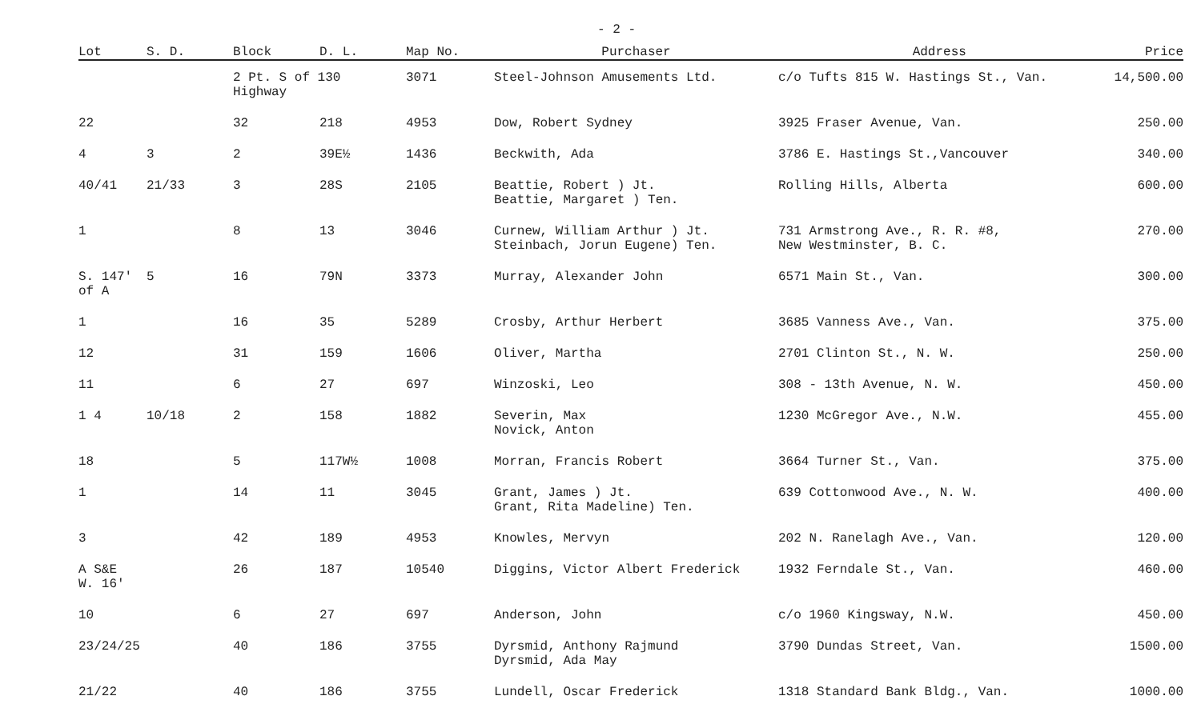- 2 -
| Lot | S. D. | Block | D. L. | Map No. | Purchaser | Address | Price |
| --- | --- | --- | --- | --- | --- | --- | --- |
| | | 2 Pt. S of 130 Highway | | 3071 | Steel-Johnson Amusements Ltd. | c/o Tufts 815 W. Hastings St., Van. | 14,500.00 |
| 22 | | 32 | 218 | 4953 | Dow, Robert Sydney | 3925 Fraser Avenue, Van. | 250.00 |
| 4 | 3 | 2 | 39E½ | 1436 | Beckwith, Ada | 3786 E. Hastings St.,Vancouver | 340.00 |
| 40/41 | 21/33 | 3 | 28S | 2105 | Beattie, Robert ) Jt. Beattie, Margaret ) Ten. | Rolling Hills, Alberta | 600.00 |
| 1 | | 8 | 13 | 3046 | Curnew, William Arthur ) Jt. Steinbach, Jorun Eugene) Ten. | 731 Armstrong Ave., R. R. #8, New Westminster, B. C. | 270.00 |
| S. 147' of A | 5 | 16 | 79N | 3373 | Murray, Alexander John | 6571 Main St., Van. | 300.00 |
| 1 | | 16 | 35 | 5289 | Crosby, Arthur Herbert | 3685 Vanness Ave., Van. | 375.00 |
| 12 | | 31 | 159 | 1606 | Oliver, Martha | 2701 Clinton St., N. W. | 250.00 |
| 11 | | 6 | 27 | 697 | Winzoski, Leo | 308 - 13th Avenue, N. W. | 450.00 |
| 1 4 | 10/18 | 2 | 158 | 1882 | Severin, Max Novick, Anton | 1230 McGregor Ave., N.W. | 455.00 |
| 18 | | 5 | 117W½ | 1008 | Morran, Francis Robert | 3664 Turner St., Van. | 375.00 |
| 1 | | 14 | 11 | 3045 | Grant, James ) Jt. Grant, Rita Madeline) Ten. | 639 Cottonwood Ave., N. W. | 400.00 |
| 3 | | 42 | 189 | 4953 | Knowles, Mervyn | 202 N. Ranelagh Ave., Van. | 120.00 |
| A S&E W. 16' | | 26 | 187 | 10540 | Diggins, Victor Albert Frederick | 1932 Ferndale St., Van. | 460.00 |
| 10 | | 6 | 27 | 697 | Anderson, John | c/o 1960 Kingsway, N.W. | 450.00 |
| 23/24/25 | | 40 | 186 | 3755 | Dyrsmid, Anthony Rajmund Dyrsmid, Ada May | 3790 Dundas Street, Van. | 1500.00 |
| 21/22 | | 40 | 186 | 3755 | Lundell, Oscar Frederick | 1318 Standard Bank Bldg., Van. | 1000.00 |